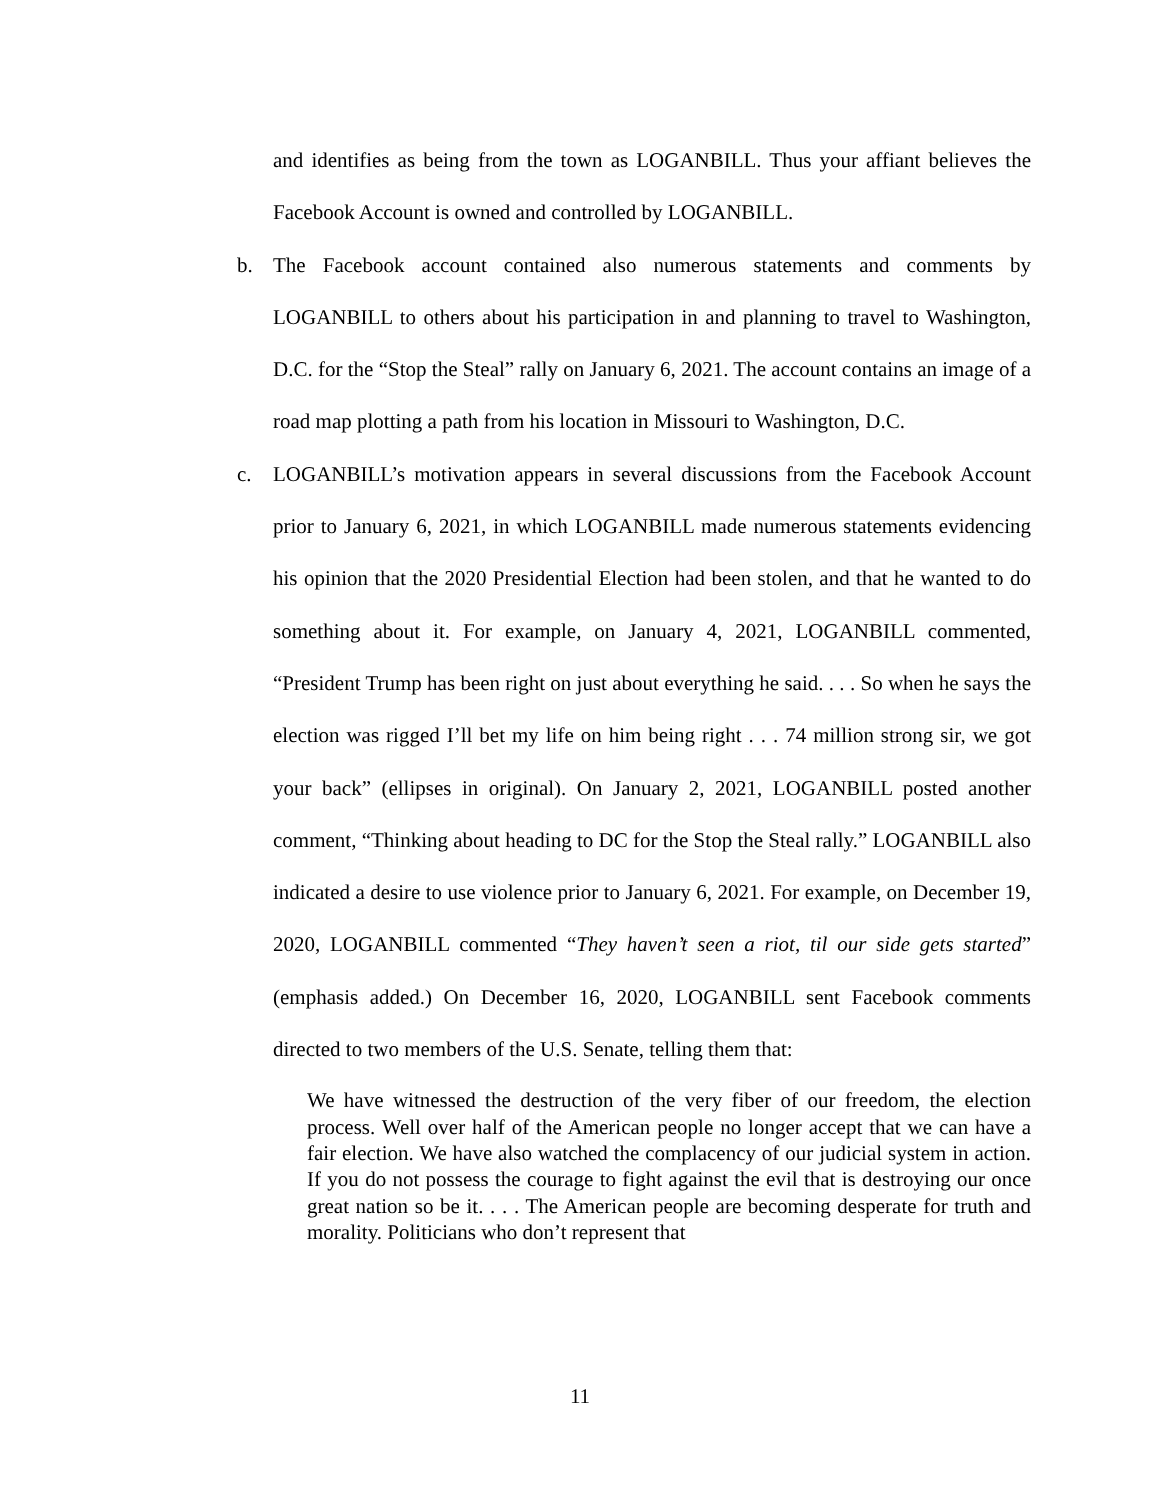and identifies as being from the town as LOGANBILL. Thus your affiant believes the Facebook Account is owned and controlled by LOGANBILL.
b. The Facebook account contained also numerous statements and comments by LOGANBILL to others about his participation in and planning to travel to Washington, D.C. for the “Stop the Steal” rally on January 6, 2021. The account contains an image of a road map plotting a path from his location in Missouri to Washington, D.C.
c. LOGANBILL’s motivation appears in several discussions from the Facebook Account prior to January 6, 2021, in which LOGANBILL made numerous statements evidencing his opinion that the 2020 Presidential Election had been stolen, and that he wanted to do something about it. For example, on January 4, 2021, LOGANBILL commented, “President Trump has been right on just about everything he said. . . . So when he says the election was rigged I’ll bet my life on him being right . . . 74 million strong sir, we got your back” (ellipses in original). On January 2, 2021, LOGANBILL posted another comment, “Thinking about heading to DC for the Stop the Steal rally.” LOGANBILL also indicated a desire to use violence prior to January 6, 2021. For example, on December 19, 2020, LOGANBILL commented “They haven’t seen a riot, til our side gets started” (emphasis added.) On December 16, 2020, LOGANBILL sent Facebook comments directed to two members of the U.S. Senate, telling them that:
We have witnessed the destruction of the very fiber of our freedom, the election process. Well over half of the American people no longer accept that we can have a fair election. We have also watched the complacency of our judicial system in action. If you do not possess the courage to fight against the evil that is destroying our once great nation so be it. . . . The American people are becoming desperate for truth and morality. Politicians who don’t represent that
11